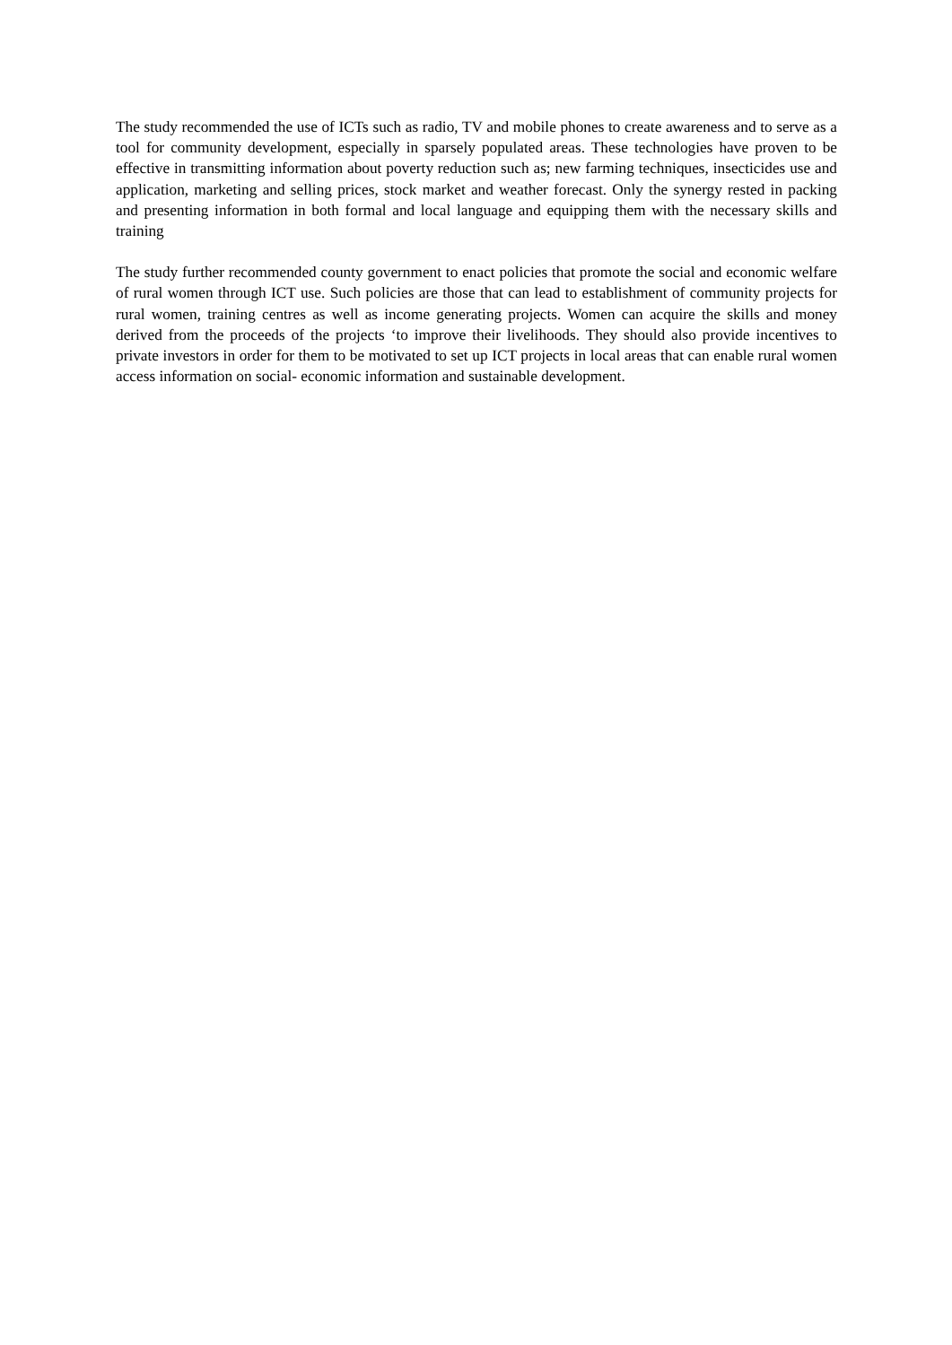The study recommended the use of ICTs such as radio, TV and mobile phones to create awareness and to serve as a tool for community development, especially in sparsely populated areas. These technologies have proven to be effective in transmitting information about poverty reduction such as; new farming techniques, insecticides use and application, marketing and selling prices, stock market and weather forecast. Only the synergy rested in packing and presenting information in both formal and local language and equipping them with the necessary skills and training
The study further recommended county government to enact policies that promote the social and economic welfare of rural women through ICT use. Such policies are those that can lead to establishment of community projects for rural women, training centres as well as income generating projects. Women can acquire the skills and money derived from the proceeds of the projects ‘to improve their livelihoods. They should also provide incentives to private investors in order for them to be motivated to set up ICT projects in local areas that can enable rural women access information on social- economic information and sustainable development.